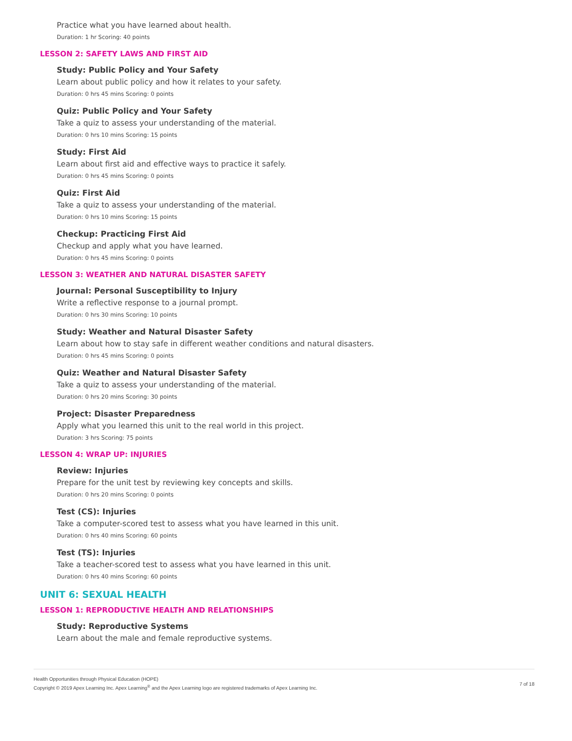Practice what you have learned about health.
Duration: 1 hr Scoring: 40 points
LESSON 2: SAFETY LAWS AND FIRST AID
Study: Public Policy and Your Safety
Learn about public policy and how it relates to your safety.
Duration: 0 hrs 45 mins Scoring: 0 points
Quiz: Public Policy and Your Safety
Take a quiz to assess your understanding of the material.
Duration: 0 hrs 10 mins Scoring: 15 points
Study: First Aid
Learn about first aid and effective ways to practice it safely.
Duration: 0 hrs 45 mins Scoring: 0 points
Quiz: First Aid
Take a quiz to assess your understanding of the material.
Duration: 0 hrs 10 mins Scoring: 15 points
Checkup: Practicing First Aid
Checkup and apply what you have learned.
Duration: 0 hrs 45 mins Scoring: 0 points
LESSON 3: WEATHER AND NATURAL DISASTER SAFETY
Journal: Personal Susceptibility to Injury
Write a reflective response to a journal prompt.
Duration: 0 hrs 30 mins Scoring: 10 points
Study: Weather and Natural Disaster Safety
Learn about how to stay safe in different weather conditions and natural disasters.
Duration: 0 hrs 45 mins Scoring: 0 points
Quiz: Weather and Natural Disaster Safety
Take a quiz to assess your understanding of the material.
Duration: 0 hrs 20 mins Scoring: 30 points
Project: Disaster Preparedness
Apply what you learned this unit to the real world in this project.
Duration: 3 hrs Scoring: 75 points
LESSON 4: WRAP UP: INJURIES
Review: Injuries
Prepare for the unit test by reviewing key concepts and skills.
Duration: 0 hrs 20 mins Scoring: 0 points
Test (CS): Injuries
Take a computer-scored test to assess what you have learned in this unit.
Duration: 0 hrs 40 mins Scoring: 60 points
Test (TS): Injuries
Take a teacher-scored test to assess what you have learned in this unit.
Duration: 0 hrs 40 mins Scoring: 60 points
UNIT 6: SEXUAL HEALTH
LESSON 1: REPRODUCTIVE HEALTH AND RELATIONSHIPS
Study: Reproductive Systems
Learn about the male and female reproductive systems.
Health Opportunities through Physical Education (HOPE)
Copyright © 2019 Apex Learning Inc. Apex Learning<sup>®</sup> and the Apex Learning logo are registered trademarks of Apex Learning Inc.
7 of 18